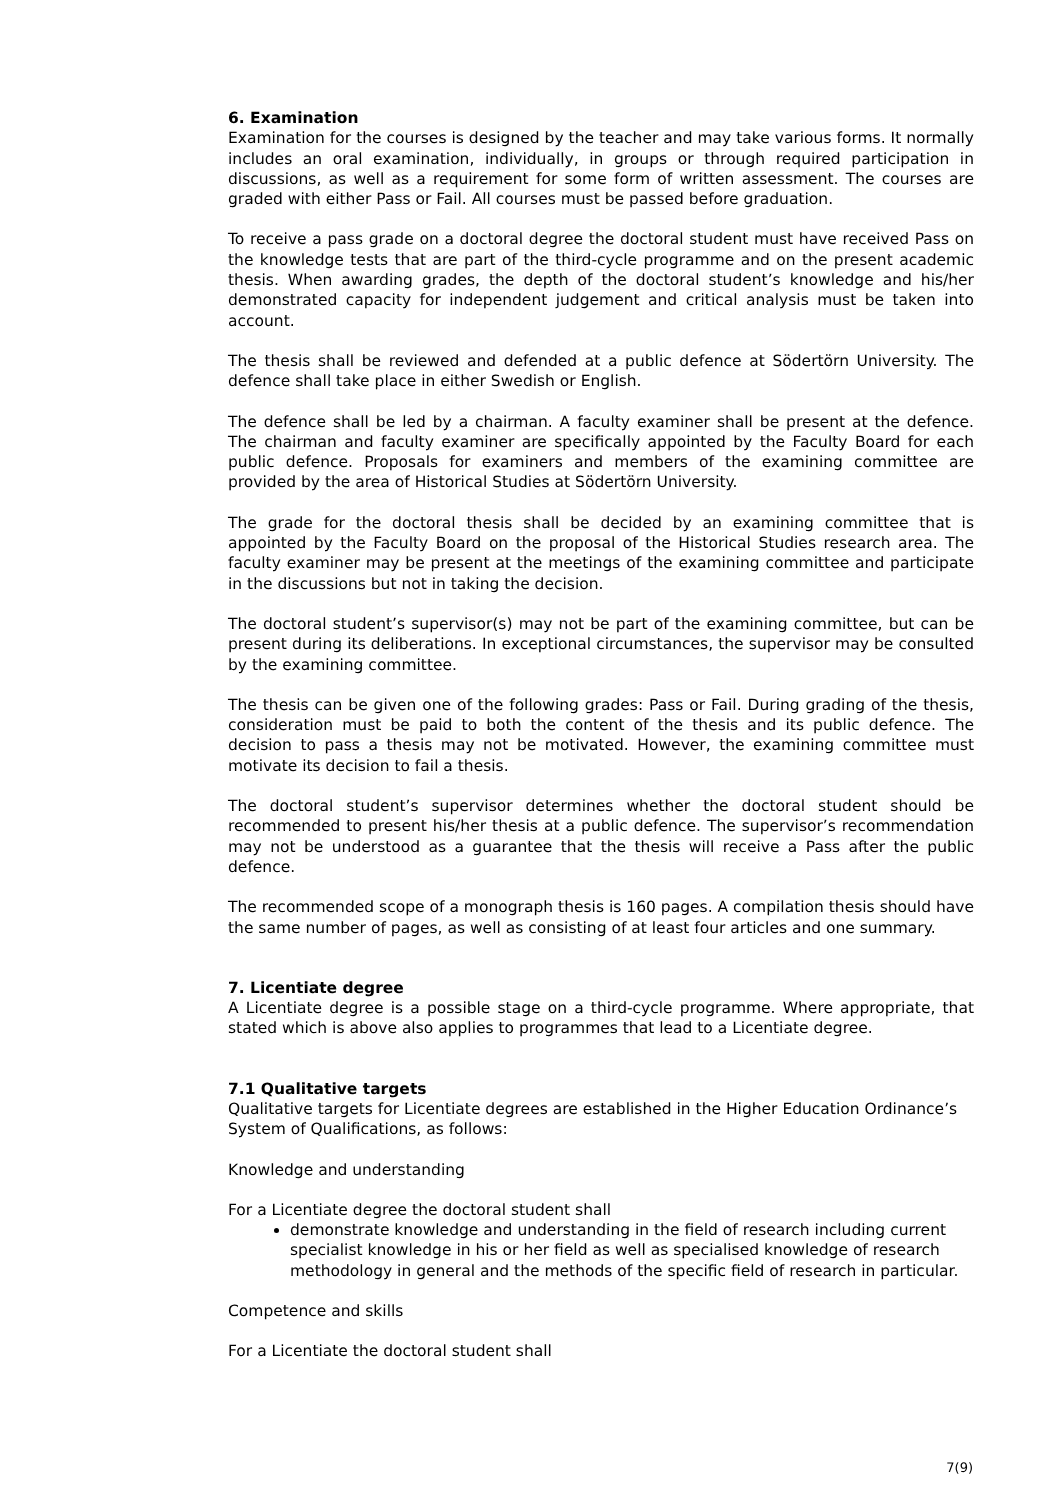6. Examination
Examination for the courses is designed by the teacher and may take various forms. It normally includes an oral examination, individually, in groups or through required participation in discussions, as well as a requirement for some form of written assessment. The courses are graded with either Pass or Fail. All courses must be passed before graduation.
To receive a pass grade on a doctoral degree the doctoral student must have received Pass on the knowledge tests that are part of the third-cycle programme and on the present academic thesis. When awarding grades, the depth of the doctoral student’s knowledge and his/her demonstrated capacity for independent judgement and critical analysis must be taken into account.
The thesis shall be reviewed and defended at a public defence at Södertörn University. The defence shall take place in either Swedish or English.
The defence shall be led by a chairman. A faculty examiner shall be present at the defence. The chairman and faculty examiner are specifically appointed by the Faculty Board for each public defence. Proposals for examiners and members of the examining committee are provided by the area of Historical Studies at Södertörn University.
The grade for the doctoral thesis shall be decided by an examining committee that is appointed by the Faculty Board on the proposal of the Historical Studies research area. The faculty examiner may be present at the meetings of the examining committee and participate in the discussions but not in taking the decision.
The doctoral student’s supervisor(s) may not be part of the examining committee, but can be present during its deliberations. In exceptional circumstances, the supervisor may be consulted by the examining committee.
The thesis can be given one of the following grades: Pass or Fail. During grading of the thesis, consideration must be paid to both the content of the thesis and its public defence. The decision to pass a thesis may not be motivated. However, the examining committee must motivate its decision to fail a thesis.
The doctoral student’s supervisor determines whether the doctoral student should be recommended to present his/her thesis at a public defence. The supervisor’s recommendation may not be understood as a guarantee that the thesis will receive a Pass after the public defence.
The recommended scope of a monograph thesis is 160 pages. A compilation thesis should have the same number of pages, as well as consisting of at least four articles and one summary.
7. Licentiate degree
A Licentiate degree is a possible stage on a third-cycle programme. Where appropriate, that stated which is above also applies to programmes that lead to a Licentiate degree.
7.1 Qualitative targets
Qualitative targets for Licentiate degrees are established in the Higher Education Ordinance’s System of Qualifications, as follows:
Knowledge and understanding
For a Licentiate degree the doctoral student shall
demonstrate knowledge and understanding in the field of research including current specialist knowledge in his or her field as well as specialised knowledge of research methodology in general and the methods of the specific field of research in particular.
Competence and skills
For a Licentiate the doctoral student shall
7(9)